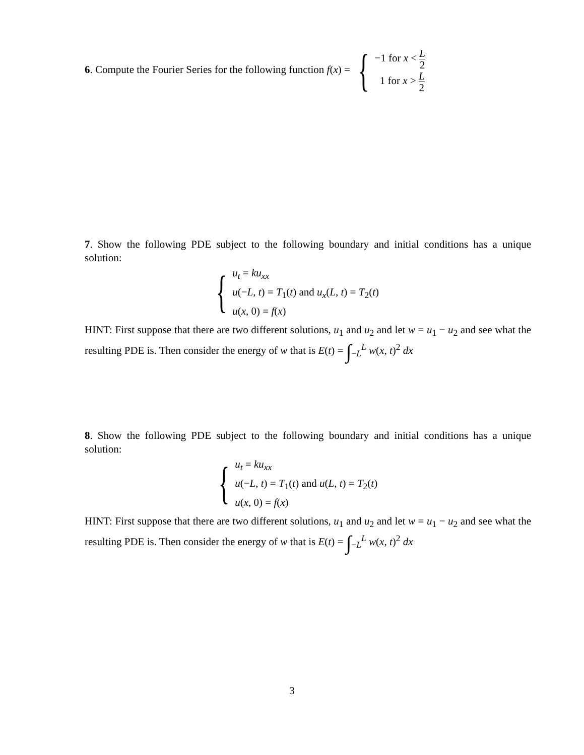6. Compute the Fourier Series for the following function f(x) = {
−1 for x < L 2
1 for x > L 2
7. Show the following PDE subject to the following boundary and initial conditions has a unique solution:
{
u<sub>t</sub> = ku<sub>xx</sub>
u(−L, t) = T<sub>1</sub>(t) and u<sub>x</sub>(L, t) = T<sub>2</sub>(t)
u(x, 0) = f(x)
HINT: First suppose that there are two different solutions, u<sub>1</sub> and u<sub>2</sub> and let w = u<sub>1</sub> − u<sub>2</sub> and see what the resulting PDE is. Then consider the energy of w that is E(t) = ∫<sub>−L</sub><sup>L</sup> w(x, t)<sup>2</sup> dx
8. Show the following PDE subject to the following boundary and initial conditions has a unique solution:
{
u<sub>t</sub> = ku<sub>xx</sub>
u(−L, t) = T<sub>1</sub>(t) and u(L, t) = T<sub>2</sub>(t)
u(x, 0) = f(x)
HINT: First suppose that there are two different solutions, u<sub>1</sub> and u<sub>2</sub> and let w = u<sub>1</sub> − u<sub>2</sub> and see what the resulting PDE is. Then consider the energy of w that is E(t) = ∫<sub>−L</sub><sup>L</sup> w(x, t)<sup>2</sup> dx
3